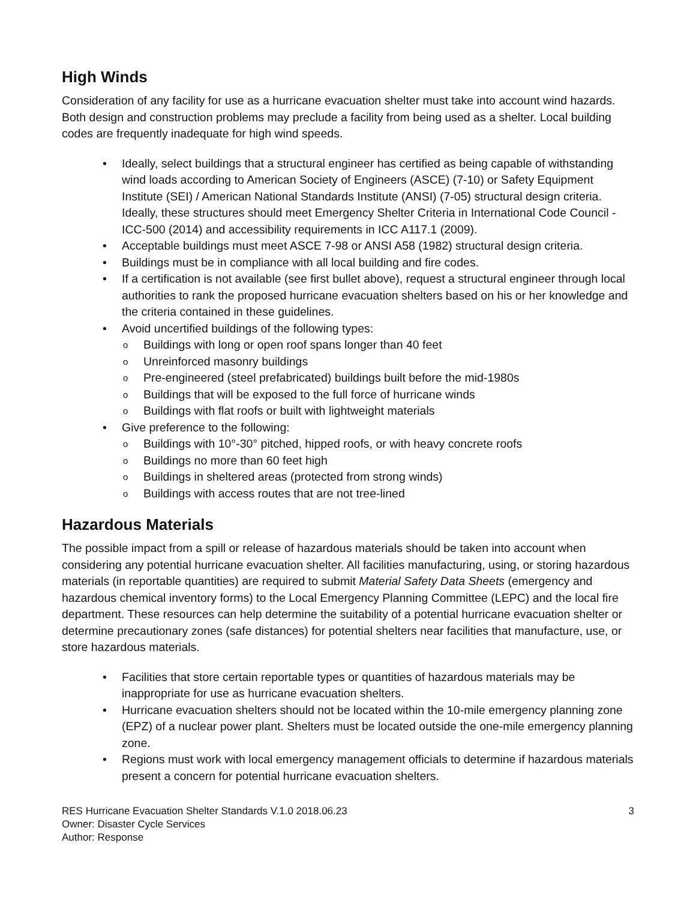High Winds
Consideration of any facility for use as a hurricane evacuation shelter must take into account wind hazards. Both design and construction problems may preclude a facility from being used as a shelter. Local building codes are frequently inadequate for high wind speeds.
• Ideally, select buildings that a structural engineer has certified as being capable of withstanding wind loads according to American Society of Engineers (ASCE) (7-10) or Safety Equipment Institute (SEI) / American National Standards Institute (ANSI) (7-05) structural design criteria. Ideally, these structures should meet Emergency Shelter Criteria in International Code Council - ICC-500 (2014) and accessibility requirements in ICC A117.1 (2009).
• Acceptable buildings must meet ASCE 7-98 or ANSI A58 (1982) structural design criteria.
• Buildings must be in compliance with all local building and fire codes.
• If a certification is not available (see first bullet above), request a structural engineer through local authorities to rank the proposed hurricane evacuation shelters based on his or her knowledge and the criteria contained in these guidelines.
• Avoid uncertified buildings of the following types:
o Buildings with long or open roof spans longer than 40 feet
o Unreinforced masonry buildings
o Pre-engineered (steel prefabricated) buildings built before the mid-1980s
o Buildings that will be exposed to the full force of hurricane winds
o Buildings with flat roofs or built with lightweight materials
• Give preference to the following:
o Buildings with 10°-30° pitched, hipped roofs, or with heavy concrete roofs
o Buildings no more than 60 feet high
o Buildings in sheltered areas (protected from strong winds)
o Buildings with access routes that are not tree-lined
Hazardous Materials
The possible impact from a spill or release of hazardous materials should be taken into account when considering any potential hurricane evacuation shelter. All facilities manufacturing, using, or storing hazardous materials (in reportable quantities) are required to submit Material Safety Data Sheets (emergency and hazardous chemical inventory forms) to the Local Emergency Planning Committee (LEPC) and the local fire department. These resources can help determine the suitability of a potential hurricane evacuation shelter or determine precautionary zones (safe distances) for potential shelters near facilities that manufacture, use, or store hazardous materials.
• Facilities that store certain reportable types or quantities of hazardous materials may be inappropriate for use as hurricane evacuation shelters.
• Hurricane evacuation shelters should not be located within the 10-mile emergency planning zone (EPZ) of a nuclear power plant. Shelters must be located outside the one-mile emergency planning zone.
• Regions must work with local emergency management officials to determine if hazardous materials present a concern for potential hurricane evacuation shelters.
RES Hurricane Evacuation Shelter Standards V.1.0 2018.06.23
Owner: Disaster Cycle Services
Author: Response
3